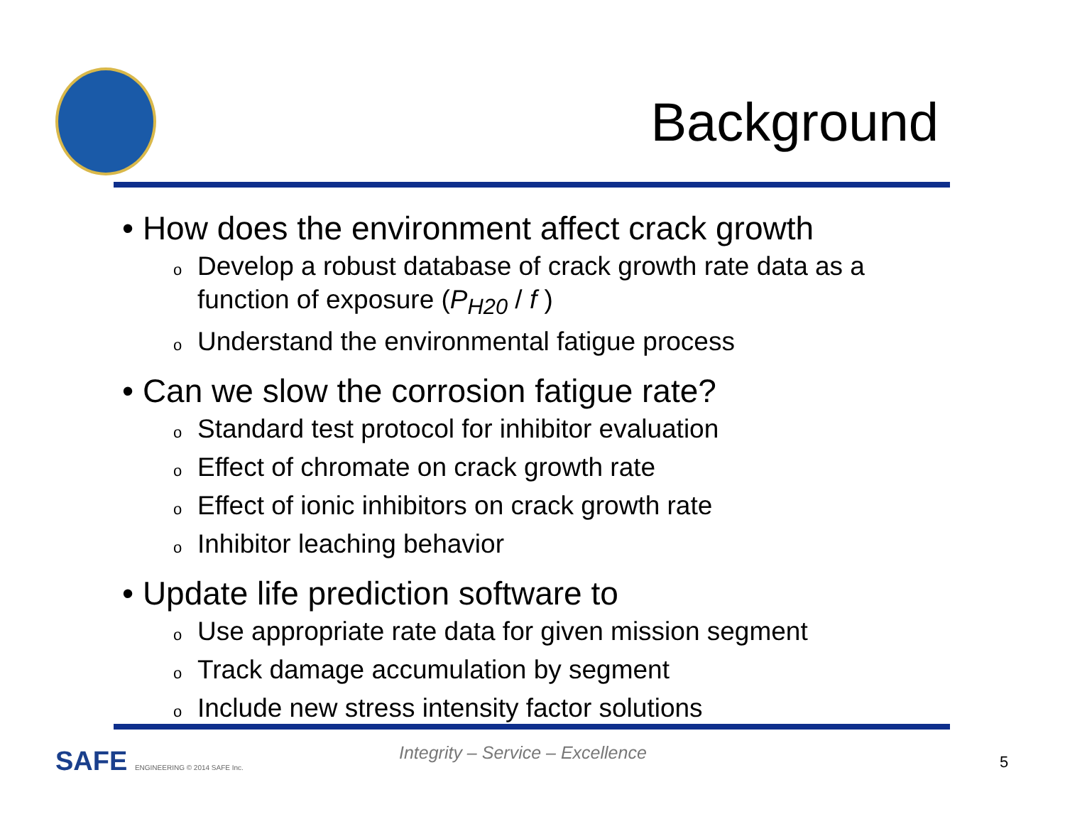Background
• How does the environment affect crack growth
o Develop a robust database of crack growth rate data as a function of exposure (P<sub>H20</sub> / f )
o Understand the environmental fatigue process
• Can we slow the corrosion fatigue rate?
o Standard test protocol for inhibitor evaluation
o Effect of chromate on crack growth rate
o Effect of ionic inhibitors on crack growth rate
o Inhibitor leaching behavior
• Update life prediction software to
o Use appropriate rate data for given mission segment
o Track damage accumulation by segment
o Include new stress intensity factor solutions
SAFE ENGINEERING © 2014 SAFE Inc.
Integrity – Service – Excellence
5